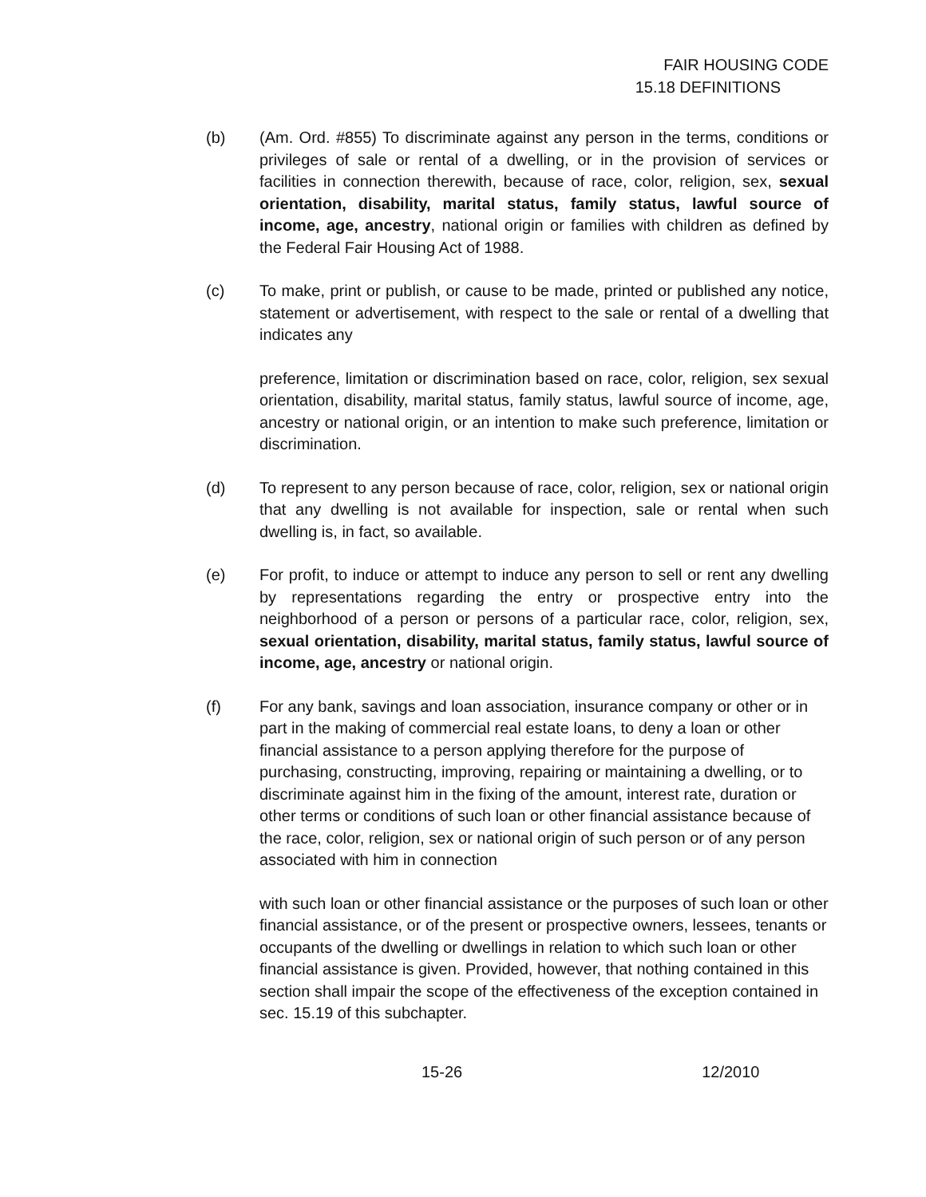FAIR HOUSING CODE
15.18 DEFINITIONS
(b) (Am. Ord. #855) To discriminate against any person in the terms, conditions or privileges of sale or rental of a dwelling, or in the provision of services or facilities in connection therewith, because of race, color, religion, sex, sexual orientation, disability, marital status, family status, lawful source of income, age, ancestry, national origin or families with children as defined by the Federal Fair Housing Act of 1988.
(c) To make, print or publish, or cause to be made, printed or published any notice, statement or advertisement, with respect to the sale or rental of a dwelling that indicates any
preference, limitation or discrimination based on race, color, religion, sex sexual orientation, disability, marital status, family status, lawful source of income, age, ancestry or national origin, or an intention to make such preference, limitation or discrimination.
(d) To represent to any person because of race, color, religion, sex or national origin that any dwelling is not available for inspection, sale or rental when such dwelling is, in fact, so available.
(e) For profit, to induce or attempt to induce any person to sell or rent any dwelling by representations regarding the entry or prospective entry into the neighborhood of a person or persons of a particular race, color, religion, sex, sexual orientation, disability, marital status, family status, lawful source of income, age, ancestry or national origin.
(f) For any bank, savings and loan association, insurance company or other or in part in the making of commercial real estate loans, to deny a loan or other financial assistance to a person applying therefore for the purpose of purchasing, constructing, improving, repairing or maintaining a dwelling, or to discriminate against him in the fixing of the amount, interest rate, duration or other terms or conditions of such loan or other financial assistance because of the race, color, religion, sex or national origin of such person or of any person associated with him in connection
with such loan or other financial assistance or the purposes of such loan or other financial assistance, or of the present or prospective owners, lessees, tenants or occupants of the dwelling or dwellings in relation to which such loan or other financial assistance is given. Provided, however, that nothing contained in this section shall impair the scope of the effectiveness of the exception contained in sec. 15.19 of this subchapter.
15-26 12/2010